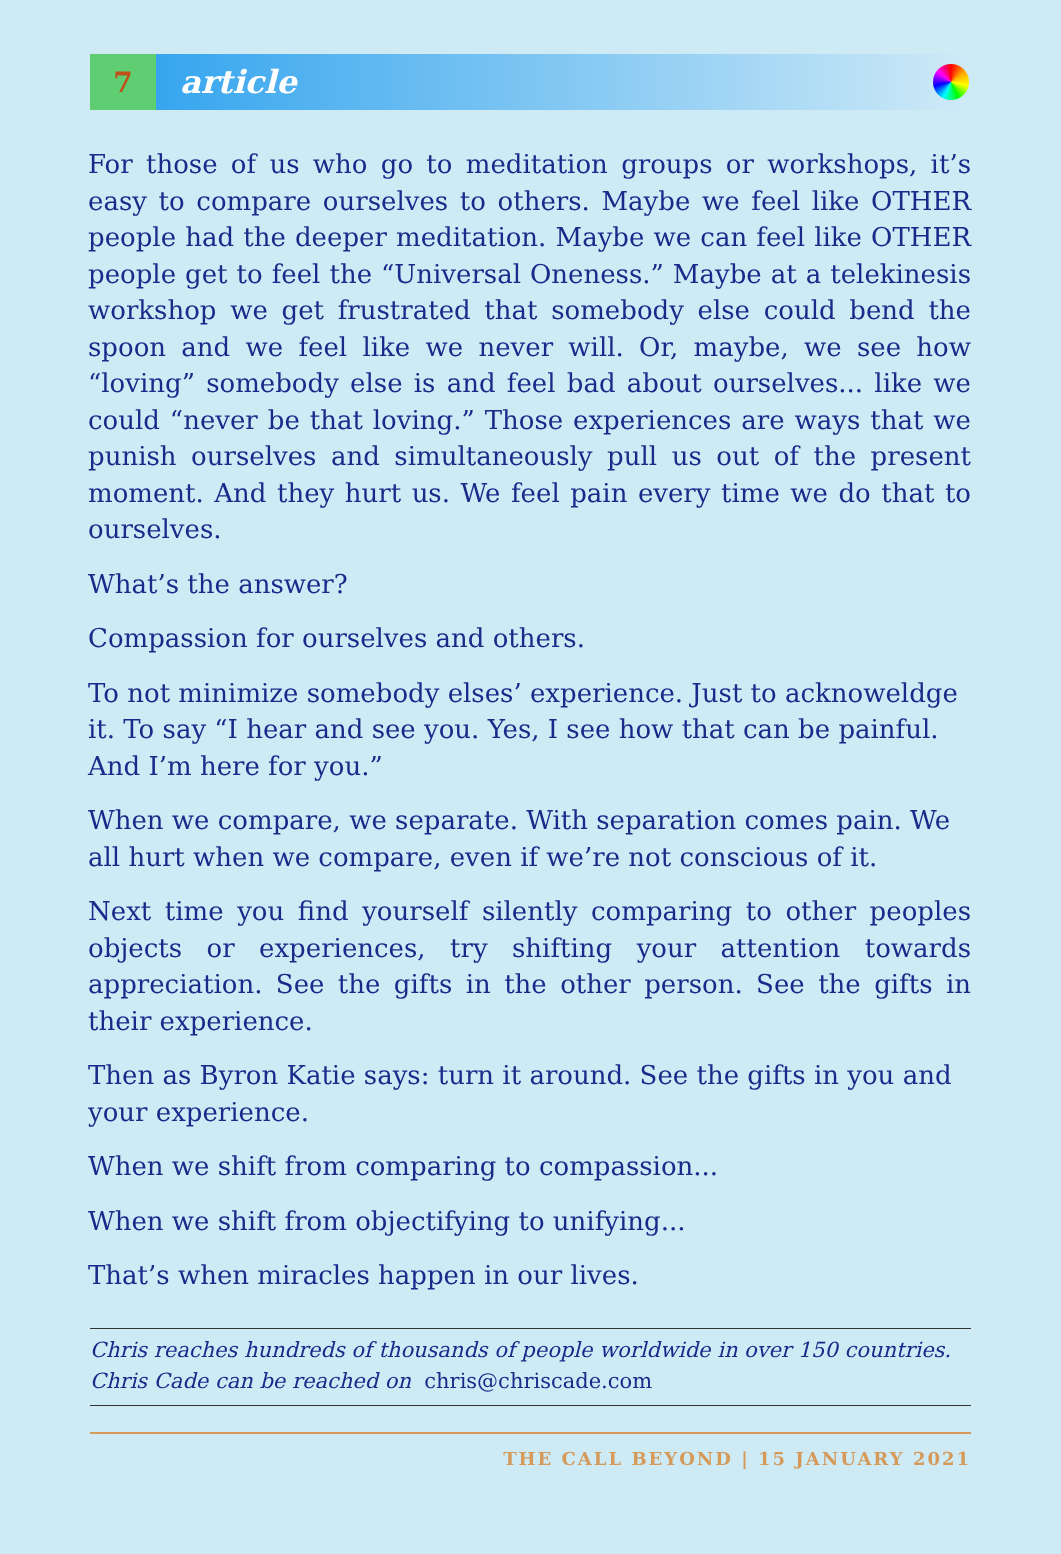7
article
For those of us who go to meditation groups or workshops, it’s easy to compare ourselves to others. Maybe we feel like OTHER people had the deeper meditation. Maybe we can feel like OTHER people get to feel the “Universal Oneness.” Maybe at a telekinesis workshop we get frustrated that somebody else could bend the spoon and we feel like we never will. Or, maybe, we see how “loving” somebody else is and feel bad about ourselves... like we could “never be that loving.” Those experiences are ways that we punish ourselves and simultaneously pull us out of the present moment. And they hurt us. We feel pain every time we do that to ourselves.
What’s the answer?
Compassion for ourselves and others.
To not minimize somebody elses’ experience. Just to acknoweldge it. To say “I hear and see you. Yes, I see how that can be painful. And I’m here for you.”
When we compare, we separate. With separation comes pain. We all hurt when we compare, even if we’re not conscious of it.
Next time you find yourself silently comparing to other peoples objects or experiences, try shifting your attention towards appreciation. See the gifts in the other person. See the gifts in their experience.
Then as Byron Katie says: turn it around. See the gifts in you and your experience.
When we shift from comparing to compassion...
When we shift from objectifying to unifying...
That’s when miracles happen in our lives.
Chris reaches hundreds of thousands of people worldwide in over 150 countries.
Chris Cade can be reached on chris@chriscade.com
THE CALL BEYOND | 15 JANUARY 2021